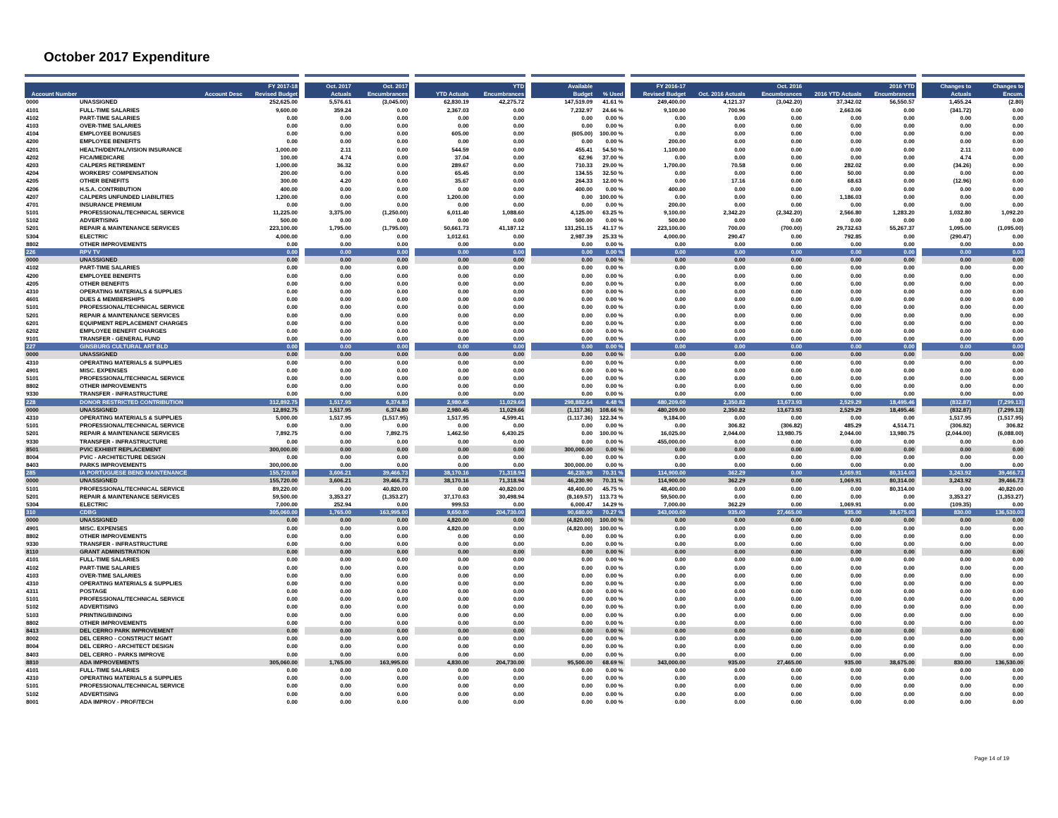October 2017 Expenditure
| | | FY 2017-18 | Oct. 2017 | Oct. 2017 | | YTD | Available | | FY 2016-17 | | Oct. 2016 | | 2016 YTD | Changes to | Changes to |
| --- | --- | --- | --- | --- | --- | --- | --- | --- | --- | --- | --- | --- | --- | --- | --- |
| Account Number | Account Desc | Revised Budget | Actuals | Encumbrances | YTD Actuals | Encumbrances | Budget | % Used | Revised Budget | Oct. 2016 Actuals | Encumbrances | 2016 YTD Actuals | Encumbrances | Actuals | Encum. |
| 0000 | UNASSIGNED | 252,625.00 | 5,576.61 | (3,045.00) | 62,830.19 | 42,275.72 | 147,519.09 | 41.61 % | 249,400.00 | 4,121.37 | (3,042.20) | 37,342.02 | 56,550.57 | 1,455.24 | (2.80) |
| 4101 | FULL-TIME SALARIES | 9,600.00 | 359.24 | 0.00 | 2,367.03 | 0.00 | 7,232.97 | 24.66 % | 9,100.00 | 700.96 | 0.00 | 2,663.06 | 0.00 | (341.72) | 0.00 |
| 4102 | PART-TIME SALARIES | 0.00 | 0.00 | 0.00 | 0.00 | 0.00 | 0.00 | 0.00 % | 0.00 | 0.00 | 0.00 | 0.00 | 0.00 | 0.00 | 0.00 |
| 4103 | OVER-TIME SALARIES | 0.00 | 0.00 | 0.00 | 0.00 | 0.00 | 0.00 | 0.00 % | 0.00 | 0.00 | 0.00 | 0.00 | 0.00 | 0.00 | 0.00 |
| 4104 | EMPLOYEE BONUSES | 0.00 | 0.00 | 0.00 | 605.00 | 0.00 | (605.00) | 100.00 % | 0.00 | 0.00 | 0.00 | 0.00 | 0.00 | 0.00 | 0.00 |
| 4200 | EMPLOYEE BENEFITS | 0.00 | 0.00 | 0.00 | 0.00 | 0.00 | 0.00 | 0.00 % | 200.00 | 0.00 | 0.00 | 0.00 | 0.00 | 0.00 | 0.00 |
| 4201 | HEALTH/DENTAL/VISION INSURANCE | 1,000.00 | 2.11 | 0.00 | 544.59 | 0.00 | 455.41 | 54.50 % | 1,100.00 | 0.00 | 0.00 | 0.00 | 0.00 | 2.11 | 0.00 |
| 4202 | FICA/MEDICARE | 100.00 | 4.74 | 0.00 | 37.04 | 0.00 | 62.96 | 37.00 % | 0.00 | 0.00 | 0.00 | 0.00 | 0.00 | 4.74 | 0.00 |
| 4203 | CALPERS RETIREMENT | 1,000.00 | 36.32 | 0.00 | 289.67 | 0.00 | 710.33 | 29.00 % | 1,700.00 | 70.58 | 0.00 | 282.02 | 0.00 | (34.26) | 0.00 |
| 4204 | WORKERS' COMPENSATION | 200.00 | 0.00 | 0.00 | 65.45 | 0.00 | 134.55 | 32.50 % | 0.00 | 0.00 | 0.00 | 50.00 | 0.00 | 0.00 | 0.00 |
| 4205 | OTHER BENEFITS | 300.00 | 4.20 | 0.00 | 35.67 | 0.00 | 264.33 | 12.00 % | 0.00 | 17.16 | 0.00 | 68.63 | 0.00 | (12.96) | 0.00 |
| 4206 | H.S.A. CONTRIBUTION | 400.00 | 0.00 | 0.00 | 0.00 | 0.00 | 400.00 | 0.00 % | 400.00 | 0.00 | 0.00 | 0.00 | 0.00 | 0.00 | 0.00 |
| 4207 | CALPERS UNFUNDED LIABILITIES | 1,200.00 | 0.00 | 0.00 | 1,200.00 | 0.00 | 0.00 | 100.00 % | 0.00 | 0.00 | 0.00 | 1,186.03 | 0.00 | 0.00 | 0.00 |
| 4701 | INSURANCE PREMIUM | 0.00 | 0.00 | 0.00 | 0.00 | 0.00 | 0.00 | 0.00 % | 200.00 | 0.00 | 0.00 | 0.00 | 0.00 | 0.00 | 0.00 |
| 5101 | PROFESSIONAL/TECHNICAL SERVICE | 11,225.00 | 3,375.00 | (1,250.00) | 6,011.40 | 1,088.60 | 4,125.00 | 63.25 % | 9,100.00 | 2,342.20 | (2,342.20) | 2,566.80 | 1,283.20 | 1,032.80 | 1,092.20 |
| 5102 | ADVERTISING | 500.00 | 0.00 | 0.00 | 0.00 | 0.00 | 500.00 | 0.00 % | 500.00 | 0.00 | 0.00 | 0.00 | 0.00 | 0.00 | 0.00 |
| 5201 | REPAIR & MAINTENANCE SERVICES | 223,100.00 | 1,795.00 | (1,795.00) | 50,661.73 | 41,187.12 | 131,251.15 | 41.17 % | 223,100.00 | 700.00 | (700.00) | 29,732.63 | 55,267.37 | 1,095.00 | (1,095.00) |
| 5304 | ELECTRIC | 4,000.00 | 0.00 | 0.00 | 1,012.61 | 0.00 | 2,987.39 | 25.33 % | 4,000.00 | 290.47 | 0.00 | 792.85 | 0.00 | (290.47) | 0.00 |
| 8802 | OTHER IMPROVEMENTS | 0.00 | 0.00 | 0.00 | 0.00 | 0.00 | 0.00 | 0.00 % | 0.00 | 0.00 | 0.00 | 0.00 | 0.00 | 0.00 | 0.00 |
| 226 | RPV TV | 0.00 | 0.00 | 0.00 | 0.00 | 0.00 | 0.00 | 0.00 % | 0.00 | 0.00 | 0.00 | 0.00 | 0.00 | 0.00 | 0.00 |
| 0000 | UNASSIGNED | 0.00 | 0.00 | 0.00 | 0.00 | 0.00 | 0.00 | 0.00 % | 0.00 | 0.00 | 0.00 | 0.00 | 0.00 | 0.00 | 0.00 |
| 4102 | PART-TIME SALARIES | 0.00 | 0.00 | 0.00 | 0.00 | 0.00 | 0.00 | 0.00 % | 0.00 | 0.00 | 0.00 | 0.00 | 0.00 | 0.00 | 0.00 |
| 4200 | EMPLOYEE BENEFITS | 0.00 | 0.00 | 0.00 | 0.00 | 0.00 | 0.00 | 0.00 % | 0.00 | 0.00 | 0.00 | 0.00 | 0.00 | 0.00 | 0.00 |
| 4205 | OTHER BENEFITS | 0.00 | 0.00 | 0.00 | 0.00 | 0.00 | 0.00 | 0.00 % | 0.00 | 0.00 | 0.00 | 0.00 | 0.00 | 0.00 | 0.00 |
| 4310 | OPERATING MATERIALS & SUPPLIES | 0.00 | 0.00 | 0.00 | 0.00 | 0.00 | 0.00 | 0.00 % | 0.00 | 0.00 | 0.00 | 0.00 | 0.00 | 0.00 | 0.00 |
| 4601 | DUES & MEMBERSHIPS | 0.00 | 0.00 | 0.00 | 0.00 | 0.00 | 0.00 | 0.00 % | 0.00 | 0.00 | 0.00 | 0.00 | 0.00 | 0.00 | 0.00 |
| 5101 | PROFESSIONAL/TECHNICAL SERVICE | 0.00 | 0.00 | 0.00 | 0.00 | 0.00 | 0.00 | 0.00 % | 0.00 | 0.00 | 0.00 | 0.00 | 0.00 | 0.00 | 0.00 |
| 5201 | REPAIR & MAINTENANCE SERVICES | 0.00 | 0.00 | 0.00 | 0.00 | 0.00 | 0.00 | 0.00 % | 0.00 | 0.00 | 0.00 | 0.00 | 0.00 | 0.00 | 0.00 |
| 6201 | EQUIPMENT REPLACEMENT CHARGES | 0.00 | 0.00 | 0.00 | 0.00 | 0.00 | 0.00 | 0.00 % | 0.00 | 0.00 | 0.00 | 0.00 | 0.00 | 0.00 | 0.00 |
| 6202 | EMPLOYEE BENEFIT CHARGES | 0.00 | 0.00 | 0.00 | 0.00 | 0.00 | 0.00 | 0.00 % | 0.00 | 0.00 | 0.00 | 0.00 | 0.00 | 0.00 | 0.00 |
| 9101 | TRANSFER - GENERAL FUND | 0.00 | 0.00 | 0.00 | 0.00 | 0.00 | 0.00 | 0.00 % | 0.00 | 0.00 | 0.00 | 0.00 | 0.00 | 0.00 | 0.00 |
| 227 | GINSBURG CULTURAL ART BLD | 0.00 | 0.00 | 0.00 | 0.00 | 0.00 | 0.00 | 0.00 % | 0.00 | 0.00 | 0.00 | 0.00 | 0.00 | 0.00 | 0.00 |
| 0000 | UNASSIGNED | 0.00 | 0.00 | 0.00 | 0.00 | 0.00 | 0.00 | 0.00 % | 0.00 | 0.00 | 0.00 | 0.00 | 0.00 | 0.00 | 0.00 |
| 4310 | OPERATING MATERIALS & SUPPLIES | 0.00 | 0.00 | 0.00 | 0.00 | 0.00 | 0.00 | 0.00 % | 0.00 | 0.00 | 0.00 | 0.00 | 0.00 | 0.00 | 0.00 |
| 4901 | MISC. EXPENSES | 0.00 | 0.00 | 0.00 | 0.00 | 0.00 | 0.00 | 0.00 % | 0.00 | 0.00 | 0.00 | 0.00 | 0.00 | 0.00 | 0.00 |
| 5101 | PROFESSIONAL/TECHNICAL SERVICE | 0.00 | 0.00 | 0.00 | 0.00 | 0.00 | 0.00 | 0.00 % | 0.00 | 0.00 | 0.00 | 0.00 | 0.00 | 0.00 | 0.00 |
| 8802 | OTHER IMPROVEMENTS | 0.00 | 0.00 | 0.00 | 0.00 | 0.00 | 0.00 | 0.00 % | 0.00 | 0.00 | 0.00 | 0.00 | 0.00 | 0.00 | 0.00 |
| 9330 | TRANSFER - INFRASTRUCTURE | 0.00 | 0.00 | 0.00 | 0.00 | 0.00 | 0.00 | 0.00 % | 0.00 | 0.00 | 0.00 | 0.00 | 0.00 | 0.00 | 0.00 |
| 228 | DONOR RESTRICTED CONTRIBUTION | 312,892.75 | 1,517.95 | 6,374.80 | 2,980.45 | 11,029.66 | 298,882.64 | 4.48 % | 480,209.00 | 2,350.82 | 13,673.93 | 2,529.29 | 18,495.46 | (832.87) | (7,299.13) |
| 0000 | UNASSIGNED | 12,892.75 | 1,517.95 | 6,374.80 | 2,980.45 | 11,029.66 | (1,117.36) | 108.66 % | 480,209.00 | 2,350.82 | 13,673.93 | 2,529.29 | 18,495.46 | (832.87) | (7,299.13) |
| 4310 | OPERATING MATERIALS & SUPPLIES | 5,000.00 | 1,517.95 | (1,517.95) | 1,517.95 | 4,599.41 | (1,117.36) | 122.34 % | 9,184.00 | 0.00 | 0.00 | 0.00 | 0.00 | 1,517.95 | (1,517.95) |
| 5101 | PROFESSIONAL/TECHNICAL SERVICE | 0.00 | 0.00 | 0.00 | 0.00 | 0.00 | 0.00 | 0.00 % | 0.00 | 306.82 | (306.82) | 485.29 | 4,514.71 | (306.82) | 306.82 |
| 5201 | REPAIR & MAINTENANCE SERVICES | 7,892.75 | 0.00 | 7,892.75 | 1,462.50 | 6,430.25 | 0.00 | 100.00 % | 16,025.00 | 2,044.00 | 13,980.75 | 2,044.00 | 13,980.75 | (2,044.00) | (6,088.00) |
| 9330 | TRANSFER - INFRASTRUCTURE | 0.00 | 0.00 | 0.00 | 0.00 | 0.00 | 0.00 | 0.00 % | 455,000.00 | 0.00 | 0.00 | 0.00 | 0.00 | 0.00 | 0.00 |
| 8501 | PVIC EXHIBIT REPLACEMENT | 300,000.00 | 0.00 | 0.00 | 0.00 | 0.00 | 300,000.00 | 0.00 % | 0.00 | 0.00 | 0.00 | 0.00 | 0.00 | 0.00 | 0.00 |
| 8004 | PVIC - ARCHITECTURE DESIGN | 0.00 | 0.00 | 0.00 | 0.00 | 0.00 | 0.00 | 0.00 % | 0.00 | 0.00 | 0.00 | 0.00 | 0.00 | 0.00 | 0.00 |
| 8403 | PARKS IMPROVEMENTS | 300,000.00 | 0.00 | 0.00 | 0.00 | 0.00 | 300,000.00 | 0.00 % | 0.00 | 0.00 | 0.00 | 0.00 | 0.00 | 0.00 | 0.00 |
| 285 | IA PORTUGUESE BEND MAINTENANCE | 155,720.00 | 3,606.21 | 39,466.73 | 38,170.16 | 71,318.94 | 46,230.90 | 70.31 % | 114,900.00 | 362.29 | 0.00 | 1,069.91 | 80,314.00 | 3,243.92 | 39,466.73 |
| 0000 | UNASSIGNED | 155,720.00 | 3,606.21 | 39,466.73 | 38,170.16 | 71,318.94 | 46,230.90 | 70.31 % | 114,900.00 | 362.29 | 0.00 | 1,069.91 | 80,314.00 | 3,243.92 | 39,466.73 |
| 5101 | PROFESSIONAL/TECHNICAL SERVICE | 89,220.00 | 0.00 | 40,820.00 | 0.00 | 40,820.00 | 48,400.00 | 45.75 % | 48,400.00 | 0.00 | 0.00 | 0.00 | 80,314.00 | 0.00 | 40,820.00 |
| 5201 | REPAIR & MAINTENANCE SERVICES | 59,500.00 | 3,353.27 | (1,353.27) | 37,170.63 | 30,498.94 | (8,169.57) | 113.73 % | 59,500.00 | 0.00 | 0.00 | 0.00 | 0.00 | 3,353.27 | (1,353.27) |
| 5304 | ELECTRIC | 7,000.00 | 252.94 | 0.00 | 999.53 | 0.00 | 6,000.47 | 14.29 % | 7,000.00 | 362.29 | 0.00 | 1,069.91 | 0.00 | (109.35) | 0.00 |
| 310 | CDBG | 305,060.00 | 1,765.00 | 163,995.00 | 9,650.00 | 204,730.00 | 90,680.00 | 70.27 % | 343,000.00 | 935.00 | 27,465.00 | 935.00 | 38,675.00 | 830.00 | 136,530.00 |
| 0000 | UNASSIGNED | 0.00 | 0.00 | 0.00 | 4,820.00 | 0.00 | (4,820.00) | 100.00 % | 0.00 | 0.00 | 0.00 | 0.00 | 0.00 | 0.00 | 0.00 |
| 4901 | MISC. EXPENSES | 0.00 | 0.00 | 0.00 | 4,820.00 | 0.00 | (4,820.00) | 100.00 % | 0.00 | 0.00 | 0.00 | 0.00 | 0.00 | 0.00 | 0.00 |
| 8802 | OTHER IMPROVEMENTS | 0.00 | 0.00 | 0.00 | 0.00 | 0.00 | 0.00 | 0.00 % | 0.00 | 0.00 | 0.00 | 0.00 | 0.00 | 0.00 | 0.00 |
| 9330 | TRANSFER - INFRASTRUCTURE | 0.00 | 0.00 | 0.00 | 0.00 | 0.00 | 0.00 | 0.00 % | 0.00 | 0.00 | 0.00 | 0.00 | 0.00 | 0.00 | 0.00 |
| 8110 | GRANT ADMINISTRATION | 0.00 | 0.00 | 0.00 | 0.00 | 0.00 | 0.00 | 0.00 % | 0.00 | 0.00 | 0.00 | 0.00 | 0.00 | 0.00 | 0.00 |
| 4101 | FULL-TIME SALARIES | 0.00 | 0.00 | 0.00 | 0.00 | 0.00 | 0.00 | 0.00 % | 0.00 | 0.00 | 0.00 | 0.00 | 0.00 | 0.00 | 0.00 |
| 4102 | PART-TIME SALARIES | 0.00 | 0.00 | 0.00 | 0.00 | 0.00 | 0.00 | 0.00 % | 0.00 | 0.00 | 0.00 | 0.00 | 0.00 | 0.00 | 0.00 |
| 4103 | OVER-TIME SALARIES | 0.00 | 0.00 | 0.00 | 0.00 | 0.00 | 0.00 | 0.00 % | 0.00 | 0.00 | 0.00 | 0.00 | 0.00 | 0.00 | 0.00 |
| 4310 | OPERATING MATERIALS & SUPPLIES | 0.00 | 0.00 | 0.00 | 0.00 | 0.00 | 0.00 | 0.00 % | 0.00 | 0.00 | 0.00 | 0.00 | 0.00 | 0.00 | 0.00 |
| 4311 | POSTAGE | 0.00 | 0.00 | 0.00 | 0.00 | 0.00 | 0.00 | 0.00 % | 0.00 | 0.00 | 0.00 | 0.00 | 0.00 | 0.00 | 0.00 |
| 5101 | PROFESSIONAL/TECHNICAL SERVICE | 0.00 | 0.00 | 0.00 | 0.00 | 0.00 | 0.00 | 0.00 % | 0.00 | 0.00 | 0.00 | 0.00 | 0.00 | 0.00 | 0.00 |
| 5102 | ADVERTISING | 0.00 | 0.00 | 0.00 | 0.00 | 0.00 | 0.00 | 0.00 % | 0.00 | 0.00 | 0.00 | 0.00 | 0.00 | 0.00 | 0.00 |
| 5103 | PRINTING/BINDING | 0.00 | 0.00 | 0.00 | 0.00 | 0.00 | 0.00 | 0.00 % | 0.00 | 0.00 | 0.00 | 0.00 | 0.00 | 0.00 | 0.00 |
| 8802 | OTHER IMPROVEMENTS | 0.00 | 0.00 | 0.00 | 0.00 | 0.00 | 0.00 | 0.00 % | 0.00 | 0.00 | 0.00 | 0.00 | 0.00 | 0.00 | 0.00 |
| 8413 | DEL CERRO PARK IMPROVEMENT | 0.00 | 0.00 | 0.00 | 0.00 | 0.00 | 0.00 | 0.00 % | 0.00 | 0.00 | 0.00 | 0.00 | 0.00 | 0.00 | 0.00 |
| 8002 | DEL CERRO - CONSTRUCT MGMT | 0.00 | 0.00 | 0.00 | 0.00 | 0.00 | 0.00 | 0.00 % | 0.00 | 0.00 | 0.00 | 0.00 | 0.00 | 0.00 | 0.00 |
| 8004 | DEL CERRO - ARCHITECT DESIGN | 0.00 | 0.00 | 0.00 | 0.00 | 0.00 | 0.00 | 0.00 % | 0.00 | 0.00 | 0.00 | 0.00 | 0.00 | 0.00 | 0.00 |
| 8403 | DEL CERRO - PARKS IMPROVE | 0.00 | 0.00 | 0.00 | 0.00 | 0.00 | 0.00 | 0.00 % | 0.00 | 0.00 | 0.00 | 0.00 | 0.00 | 0.00 | 0.00 |
| 8810 | ADA IMPROVEMENTS | 305,060.00 | 1,765.00 | 163,995.00 | 4,830.00 | 204,730.00 | 95,500.00 | 68.69 % | 343,000.00 | 935.00 | 27,465.00 | 935.00 | 38,675.00 | 830.00 | 136,530.00 |
| 4101 | FULL-TIME SALARIES | 0.00 | 0.00 | 0.00 | 0.00 | 0.00 | 0.00 | 0.00 % | 0.00 | 0.00 | 0.00 | 0.00 | 0.00 | 0.00 | 0.00 |
| 4310 | OPERATING MATERIALS & SUPPLIES | 0.00 | 0.00 | 0.00 | 0.00 | 0.00 | 0.00 | 0.00 % | 0.00 | 0.00 | 0.00 | 0.00 | 0.00 | 0.00 | 0.00 |
| 5101 | PROFESSIONAL/TECHNICAL SERVICE | 0.00 | 0.00 | 0.00 | 0.00 | 0.00 | 0.00 | 0.00 % | 0.00 | 0.00 | 0.00 | 0.00 | 0.00 | 0.00 | 0.00 |
| 5102 | ADVERTISING | 0.00 | 0.00 | 0.00 | 0.00 | 0.00 | 0.00 | 0.00 % | 0.00 | 0.00 | 0.00 | 0.00 | 0.00 | 0.00 | 0.00 |
| 8001 | ADA IMPROV - PROF/TECH | 0.00 | 0.00 | 0.00 | 0.00 | 0.00 | 0.00 | 0.00 % | 0.00 | 0.00 | 0.00 | 0.00 | 0.00 | 0.00 | 0.00 |
Page 14 of 19